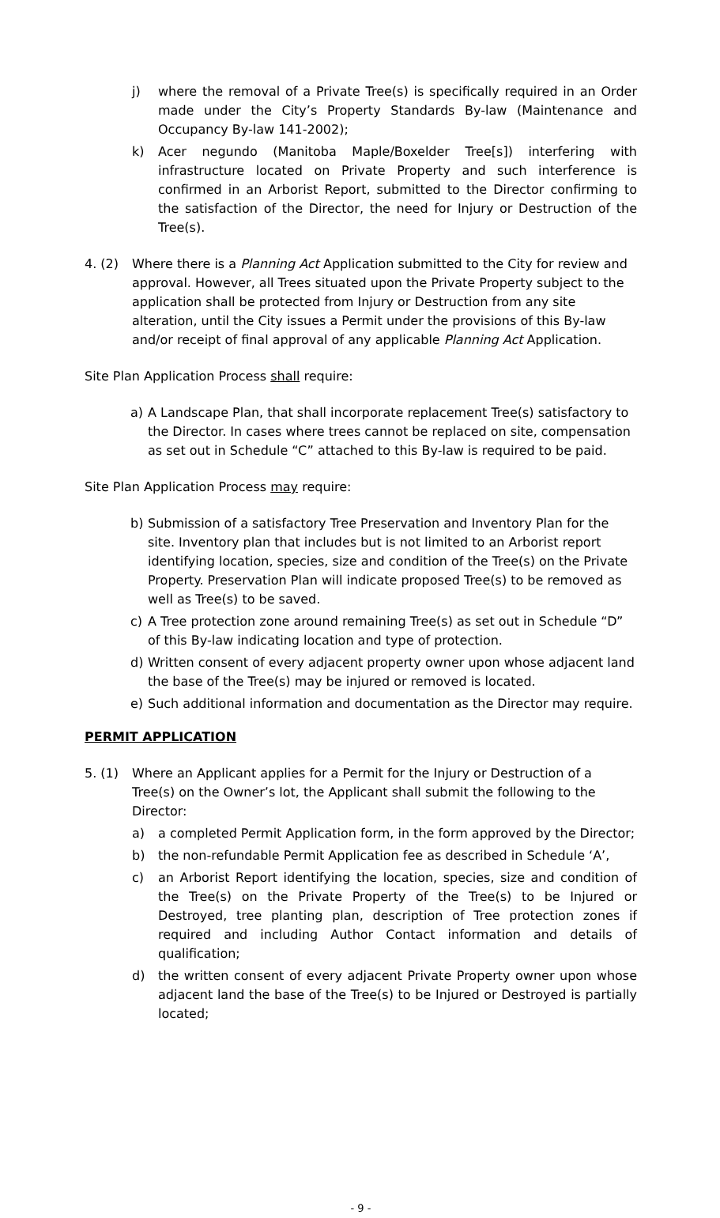j) where the removal of a Private Tree(s) is specifically required in an Order made under the City’s Property Standards By-law (Maintenance and Occupancy By-law 141-2002);
k) Acer negundo (Manitoba Maple/Boxelder Tree[s]) interfering with infrastructure located on Private Property and such interference is confirmed in an Arborist Report, submitted to the Director confirming to the satisfaction of the Director, the need for Injury or Destruction of the Tree(s).
4. (2) Where there is a Planning Act Application submitted to the City for review and approval. However, all Trees situated upon the Private Property subject to the application shall be protected from Injury or Destruction from any site alteration, until the City issues a Permit under the provisions of this By-law and/or receipt of final approval of any applicable Planning Act Application.
Site Plan Application Process shall require:
a) A Landscape Plan, that shall incorporate replacement Tree(s) satisfactory to the Director. In cases where trees cannot be replaced on site, compensation as set out in Schedule “C” attached to this By-law is required to be paid.
Site Plan Application Process may require:
b) Submission of a satisfactory Tree Preservation and Inventory Plan for the site. Inventory plan that includes but is not limited to an Arborist report identifying location, species, size and condition of the Tree(s) on the Private Property. Preservation Plan will indicate proposed Tree(s) to be removed as well as Tree(s) to be saved.
c) A Tree protection zone around remaining Tree(s) as set out in Schedule “D” of this By-law indicating location and type of protection.
d) Written consent of every adjacent property owner upon whose adjacent land the base of the Tree(s) may be injured or removed is located.
e) Such additional information and documentation as the Director may require.
PERMIT APPLICATION
5. (1) Where an Applicant applies for a Permit for the Injury or Destruction of a Tree(s) on the Owner’s lot, the Applicant shall submit the following to the Director:
a) a completed Permit Application form, in the form approved by the Director;
b) the non-refundable Permit Application fee as described in Schedule ‘A’,
c) an Arborist Report identifying the location, species, size and condition of the Tree(s) on the Private Property of the Tree(s) to be Injured or Destroyed, tree planting plan, description of Tree protection zones if required and including Author Contact information and details of qualification;
d) the written consent of every adjacent Private Property owner upon whose adjacent land the base of the Tree(s) to be Injured or Destroyed is partially located;
- 9 -